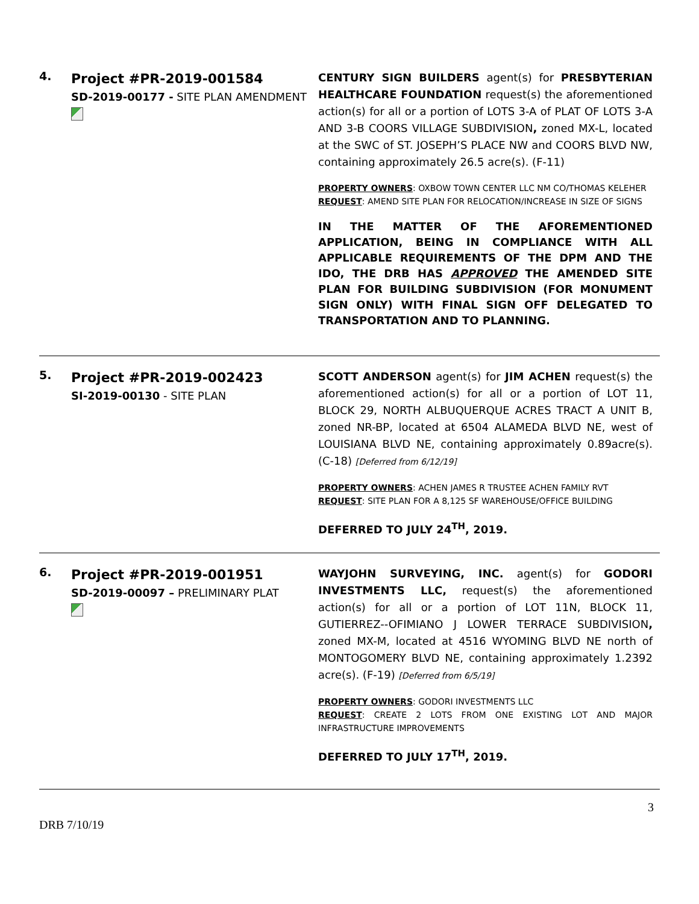4.
Project #PR-2019-001584
SD-2019-00177 - SITE PLAN AMENDMENT
CENTURY SIGN BUILDERS agent(s) for PRESBYTERIAN HEALTHCARE FOUNDATION request(s) the aforementioned action(s) for all or a portion of LOTS 3-A of PLAT OF LOTS 3-A AND 3-B COORS VILLAGE SUBDIVISION, zoned MX-L, located at the SWC of ST. JOSEPH’S PLACE NW and COORS BLVD NW, containing approximately 26.5 acre(s). (F-11)
PROPERTY OWNERS: OXBOW TOWN CENTER LLC NM CO/THOMAS KELEHER
REQUEST: AMEND SITE PLAN FOR RELOCATION/INCREASE IN SIZE OF SIGNS
IN THE MATTER OF THE AFOREMENTIONED APPLICATION, BEING IN COMPLIANCE WITH ALL APPLICABLE REQUIREMENTS OF THE DPM AND THE IDO, THE DRB HAS APPROVED THE AMENDED SITE PLAN FOR BUILDING SUBDIVISION (FOR MONUMENT SIGN ONLY) WITH FINAL SIGN OFF DELEGATED TO TRANSPORTATION AND TO PLANNING.
5.
Project #PR-2019-002423
SI-2019-00130 - SITE PLAN
SCOTT ANDERSON agent(s) for JIM ACHEN request(s) the aforementioned action(s) for all or a portion of LOT 11, BLOCK 29, NORTH ALBUQUERQUE ACRES TRACT A UNIT B, zoned NR-BP, located at 6504 ALAMEDA BLVD NE, west of LOUISIANA BLVD NE, containing approximately 0.89acre(s). (C-18) [Deferred from 6/12/19]
PROPERTY OWNERS: ACHEN JAMES R TRUSTEE ACHEN FAMILY RVT
REQUEST: SITE PLAN FOR A 8,125 SF WAREHOUSE/OFFICE BUILDING
DEFERRED TO JULY 24<sup>TH</sup>, 2019.
6.
Project #PR-2019-001951
SD-2019-00097 – PRELIMINARY PLAT
WAYJOHN SURVEYING, INC. agent(s) for GODORI INVESTMENTS LLC, request(s) the aforementioned action(s) for all or a portion of LOT 11N, BLOCK 11, GUTIERREZ--OFIMIANO J LOWER TERRACE SUBDIVISION, zoned MX-M, located at 4516 WYOMING BLVD NE north of MONTOGOMERY BLVD NE, containing approximately 1.2392 acre(s). (F-19) [Deferred from 6/5/19]
PROPERTY OWNERS: GODORI INVESTMENTS LLC
REQUEST: CREATE 2 LOTS FROM ONE EXISTING LOT AND MAJOR INFRASTRUCTURE IMPROVEMENTS
DEFERRED TO JULY 17<sup>TH</sup>, 2019.
3
DRB 7/10/19